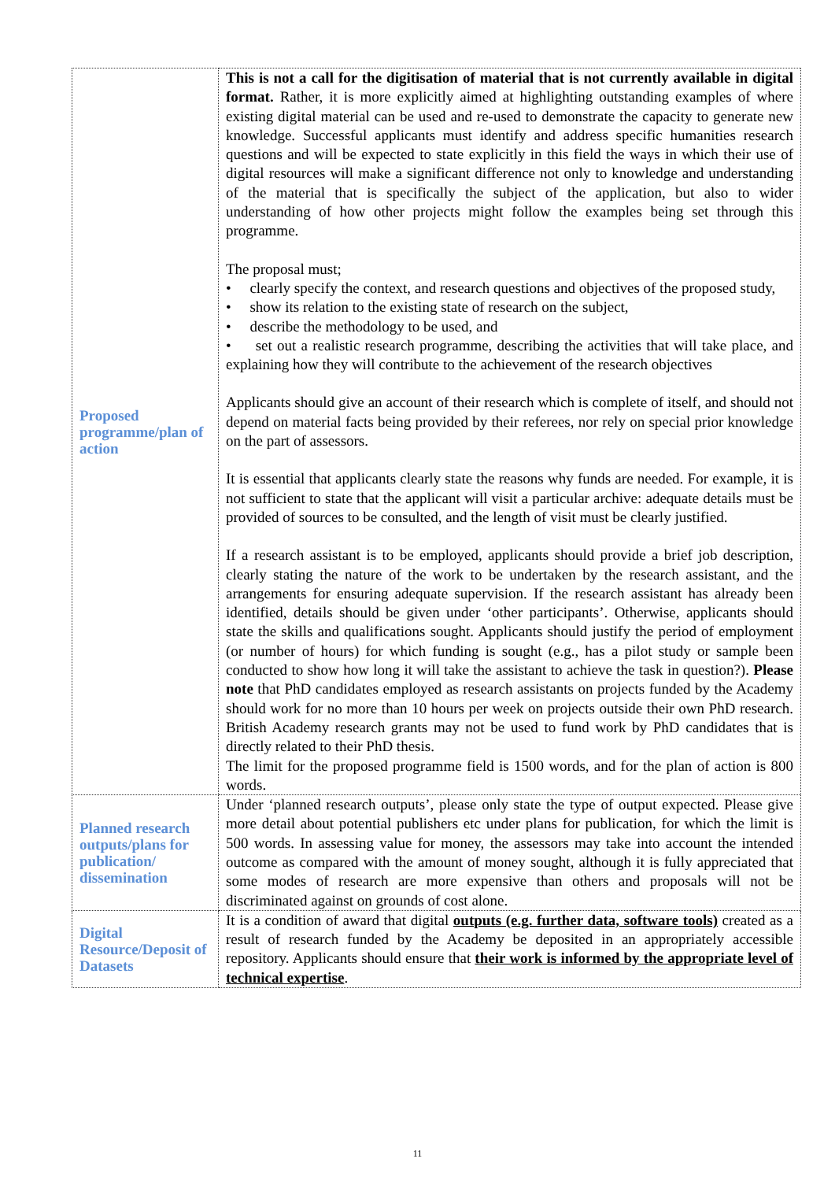| Proposed programme/plan of action | This is not a call for the digitisation of material that is not currently available in digital format. Rather, it is more explicitly aimed at highlighting outstanding examples of where existing digital material can be used and re-used to demonstrate the capacity to generate new knowledge. Successful applicants must identify and address specific humanities research questions and will be expected to state explicitly in this field the ways in which their use of digital resources will make a significant difference not only to knowledge and understanding of the material that is specifically the subject of the application, but also to wider understanding of how other projects might follow the examples being set through this programme. The proposal must; • clearly specify the context, and research questions and objectives of the proposed study, • show its relation to the existing state of research on the subject, • describe the methodology to be used, and • set out a realistic research programme, describing the activities that will take place, and explaining how they will contribute to the achievement of the research objectives Applicants should give an account of their research which is complete of itself, and should not depend on material facts being provided by their referees, nor rely on special prior knowledge on the part of assessors. It is essential that applicants clearly state the reasons why funds are needed. For example, it is not sufficient to state that the applicant will visit a particular archive: adequate details must be provided of sources to be consulted, and the length of visit must be clearly justified. If a research assistant is to be employed, applicants should provide a brief job description, clearly stating the nature of the work to be undertaken by the research assistant, and the arrangements for ensuring adequate supervision. If the research assistant has already been identified, details should be given under ‘other participants’. Otherwise, applicants should state the skills and qualifications sought. Applicants should justify the period of employment (or number of hours) for which funding is sought (e.g., has a pilot study or sample been conducted to show how long it will take the assistant to achieve the task in question?). Please note that PhD candidates employed as research assistants on projects funded by the Academy should work for no more than 10 hours per week on projects outside their own PhD research. British Academy research grants may not be used to fund work by PhD candidates that is directly related to their PhD thesis. The limit for the proposed programme field is 1500 words, and for the plan of action is 800 words. |
| Planned research outputs/plans for publication/ dissemination | Under ‘planned research outputs’, please only state the type of output expected. Please give more detail about potential publishers etc under plans for publication, for which the limit is 500 words. In assessing value for money, the assessors may take into account the intended outcome as compared with the amount of money sought, although it is fully appreciated that some modes of research are more expensive than others and proposals will not be discriminated against on grounds of cost alone. |
| Digital Resource/Deposit of Datasets | It is a condition of award that digital outputs (e.g. further data, software tools) created as a result of research funded by the Academy be deposited in an appropriately accessible repository. Applicants should ensure that their work is informed by the appropriate level of technical expertise . |
11